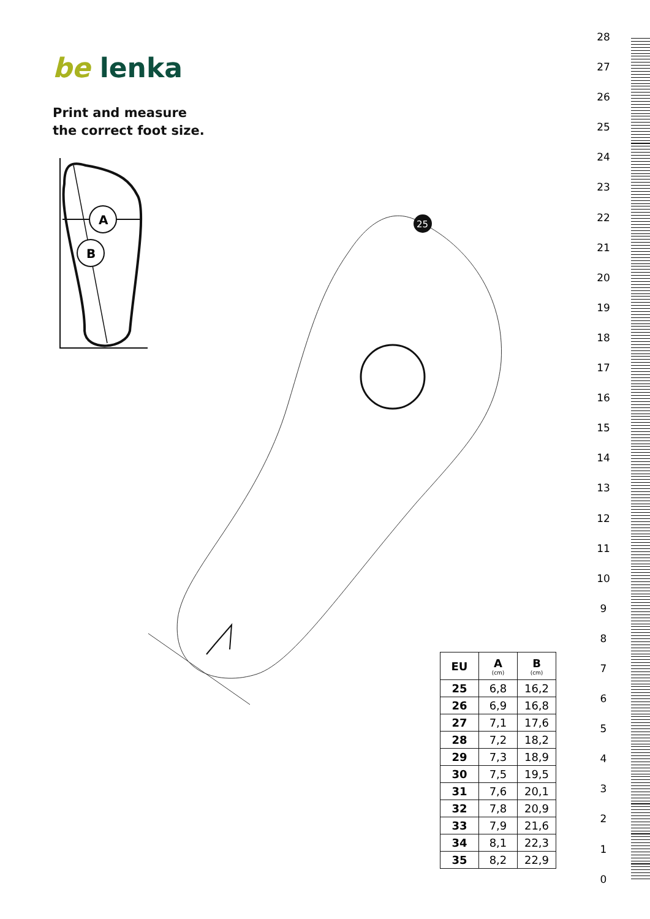be lenka
Print and measure
the correct foot size.
A
B
25
28
27
26
25
24
23
22
21
20
19
18
17
16
15
14
13
12
11
10
9
8
7
6
5
4
3
2
1
0
| EU | A (cm) | B (cm) |
| --- | --- | --- |
| 25 | 6,8 | 16,2 |
| 26 | 6,9 | 16,8 |
| 27 | 7,1 | 17,6 |
| 28 | 7,2 | 18,2 |
| 29 | 7,3 | 18,9 |
| 30 | 7,5 | 19,5 |
| 31 | 7,6 | 20,1 |
| 32 | 7,8 | 20,9 |
| 33 | 7,9 | 21,6 |
| 34 | 8,1 | 22,3 |
| 35 | 8,2 | 22,9 |